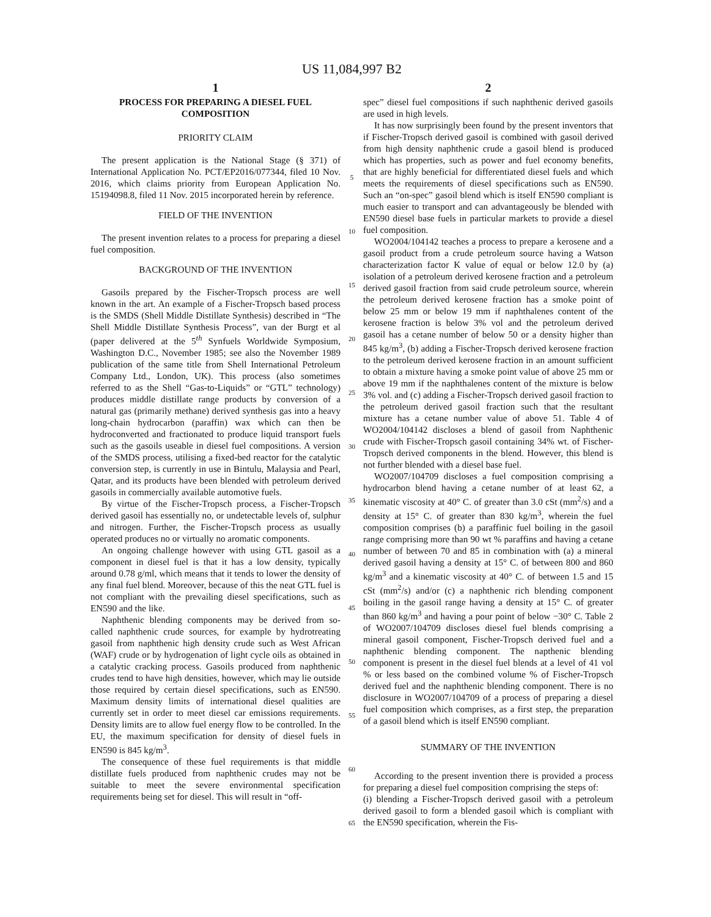US 11,084,997 B2
1
PROCESS FOR PREPARING A DIESEL FUEL COMPOSITION
PRIORITY CLAIM
The present application is the National Stage (§ 371) of International Application No. PCT/EP2016/077344, filed 10 Nov. 2016, which claims priority from European Application No. 15194098.8, filed 11 Nov. 2015 incorporated herein by reference.
FIELD OF THE INVENTION
The present invention relates to a process for preparing a diesel fuel composition.
BACKGROUND OF THE INVENTION
Gasoils prepared by the Fischer-Tropsch process are well known in the art. An example of a Fischer-Tropsch based process is the SMDS (Shell Middle Distillate Synthesis) described in “The Shell Middle Distillate Synthesis Process”, van der Burgt et al (paper delivered at the 5<sup>th</sup> Synfuels Worldwide Symposium, Washington D.C., November 1985; see also the November 1989 publication of the same title from Shell International Petroleum Company Ltd., London, UK). This process (also sometimes referred to as the Shell “Gas-to-Liquids” or “GTL” technology) produces middle distillate range products by conversion of a natural gas (primarily methane) derived synthesis gas into a heavy long-chain hydrocarbon (paraffin) wax which can then be hydroconverted and fractionated to produce liquid transport fuels such as the gasoils useable in diesel fuel compositions. A version of the SMDS process, utilising a fixed-bed reactor for the catalytic conversion step, is currently in use in Bintulu, Malaysia and Pearl, Qatar, and its products have been blended with petroleum derived gasoils in commercially available automotive fuels.
By virtue of the Fischer-Tropsch process, a Fischer-Tropsch derived gasoil has essentially no, or undetectable levels of, sulphur and nitrogen. Further, the Fischer-Tropsch process as usually operated produces no or virtually no aromatic components.
An ongoing challenge however with using GTL gasoil as a component in diesel fuel is that it has a low density, typically around 0.78 g/ml, which means that it tends to lower the density of any final fuel blend. Moreover, because of this the neat GTL fuel is not compliant with the prevailing diesel specifications, such as EN590 and the like.
Naphthenic blending components may be derived from so-called naphthenic crude sources, for example by hydrotreating gasoil from naphthenic high density crude such as West African (WAF) crude or by hydrogenation of light cycle oils as obtained in a catalytic cracking process. Gasoils produced from naphthenic crudes tend to have high densities, however, which may lie outside those required by certain diesel specifications, such as EN590. Maximum density limits of international diesel qualities are currently set in order to meet diesel car emissions requirements. Density limits are to allow fuel energy flow to be controlled. In the EU, the maximum specification for density of diesel fuels in EN590 is 845 kg/m<sup>3</sup>.
The consequence of these fuel requirements is that middle distillate fuels produced from naphthenic crudes may not be suitable to meet the severe environmental specification requirements being set for diesel. This will result in “off-
5
10
15
20
25
30
35
40
45
50
55
60
65
2
spec” diesel fuel compositions if such naphthenic derived gasoils are used in high levels.
It has now surprisingly been found by the present inventors that if Fischer-Tropsch derived gasoil is combined with gasoil derived from high density naphthenic crude a gasoil blend is produced which has properties, such as power and fuel economy benefits, that are highly beneficial for differentiated diesel fuels and which meets the requirements of diesel specifications such as EN590. Such an “on-spec” gasoil blend which is itself EN590 compliant is much easier to transport and can advantageously be blended with EN590 diesel base fuels in particular markets to provide a diesel fuel composition.
WO2004/104142 teaches a process to prepare a kerosene and a gasoil product from a crude petroleum source having a Watson characterization factor K value of equal or below 12.0 by (a) isolation of a petroleum derived kerosene fraction and a petroleum derived gasoil fraction from said crude petroleum source, wherein the petroleum derived kerosene fraction has a smoke point of below 25 mm or below 19 mm if naphthalenes content of the kerosene fraction is below 3% vol and the petroleum derived gasoil has a cetane number of below 50 or a density higher than 845 kg/m<sup>3</sup>, (b) adding a Fischer-Tropsch derived kerosene fraction to the petroleum derived kerosene fraction in an amount sufficient to obtain a mixture having a smoke point value of above 25 mm or above 19 mm if the naphthalenes content of the mixture is below 3% vol. and (c) adding a Fischer-Tropsch derived gasoil fraction to the petroleum derived gasoil fraction such that the resultant mixture has a cetane number value of above 51. Table 4 of WO2004/104142 discloses a blend of gasoil from Naphthenic crude with Fischer-Tropsch gasoil containing 34% wt. of Fischer-Tropsch derived components in the blend. However, this blend is not further blended with a diesel base fuel.
WO2007/104709 discloses a fuel composition comprising a hydrocarbon blend having a cetane number of at least 62, a kinematic viscosity at 40° C. of greater than 3.0 cSt (mm<sup>2</sup>/s) and a density at 15° C. of greater than 830 kg/m<sup>3</sup>, wherein the fuel composition comprises (b) a paraffinic fuel boiling in the gasoil range comprising more than 90 wt % paraffins and having a cetane number of between 70 and 85 in combination with (a) a mineral derived gasoil having a density at 15° C. of between 800 and 860 kg/m<sup>3</sup> and a kinematic viscosity at 40° C. of between 1.5 and 15 cSt (mm<sup>2</sup>/s) and/or (c) a naphthenic rich blending component boiling in the gasoil range having a density at 15° C. of greater than 860 kg/m<sup>3</sup> and having a pour point of below −30° C. Table 2 of WO2007/104709 discloses diesel fuel blends comprising a mineral gasoil component, Fischer-Tropsch derived fuel and a naphthenic blending component. The napthenic blending component is present in the diesel fuel blends at a level of 41 vol % or less based on the combined volume % of Fischer-Tropsch derived fuel and the naphthenic blending component. There is no disclosure in WO2007/104709 of a process of preparing a diesel fuel composition which comprises, as a first step, the preparation of a gasoil blend which is itself EN590 compliant.
SUMMARY OF THE INVENTION
According to the present invention there is provided a process for preparing a diesel fuel composition comprising the steps of:
(i) blending a Fischer-Tropsch derived gasoil with a petroleum derived gasoil to form a blended gasoil which is compliant with the EN590 specification, wherein the Fis-